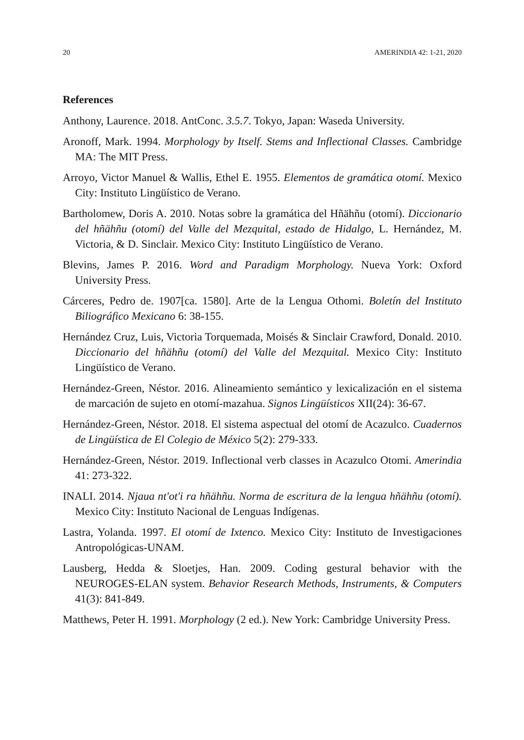20 AMERINDIA 42: 1-21, 2020
References
Anthony, Laurence. 2018. AntConc. 3.5.7. Tokyo, Japan: Waseda University.
Aronoff, Mark. 1994. Morphology by Itself. Stems and Inflectional Classes. Cambridge MA: The MIT Press.
Arroyo, Victor Manuel & Wallis, Ethel E. 1955. Elementos de gramática otomí. Mexico City: Instituto Lingüístico de Verano.
Bartholomew, Doris A. 2010. Notas sobre la gramática del Hñähñu (otomí). Diccionario del hñähñu (otomí) del Valle del Mezquital, estado de Hidalgo, L. Hernández, M. Victoria, & D. Sinclair. Mexico City: Instituto Lingüístico de Verano.
Blevins, James P. 2016. Word and Paradigm Morphology. Nueva York: Oxford University Press.
Cárceres, Pedro de. 1907[ca. 1580]. Arte de la Lengua Othomi. Boletín del Instituto Biliográfico Mexicano 6: 38-155.
Hernández Cruz, Luis, Victoria Torquemada, Moisés & Sinclair Crawford, Donald. 2010. Diccionario del hñähñu (otomí) del Valle del Mezquital. Mexico City: Instituto Lingüístico de Verano.
Hernández-Green, Néstor. 2016. Alineamiento semántico y lexicalización en el sistema de marcación de sujeto en otomí-mazahua. Signos Lingüísticos XII(24): 36-67.
Hernández-Green, Néstor. 2018. El sistema aspectual del otomí de Acazulco. Cuadernos de Lingüística de El Colegio de México 5(2): 279-333.
Hernández-Green, Néstor. 2019. Inflectional verb classes in Acazulco Otomi. Amerindia 41: 273-322.
INALI. 2014. Njaua nt'ot'i ra hñähñu. Norma de escritura de la lengua hñähñu (otomí). Mexico City: Instituto Nacional de Lenguas Indígenas.
Lastra, Yolanda. 1997. El otomí de Ixtenco. Mexico City: Instituto de Investigaciones Antropológicas-UNAM.
Lausberg, Hedda & Sloetjes, Han. 2009. Coding gestural behavior with the NEUROGES-ELAN system. Behavior Research Methods, Instruments, & Computers 41(3): 841-849.
Matthews, Peter H. 1991. Morphology (2 ed.). New York: Cambridge University Press.